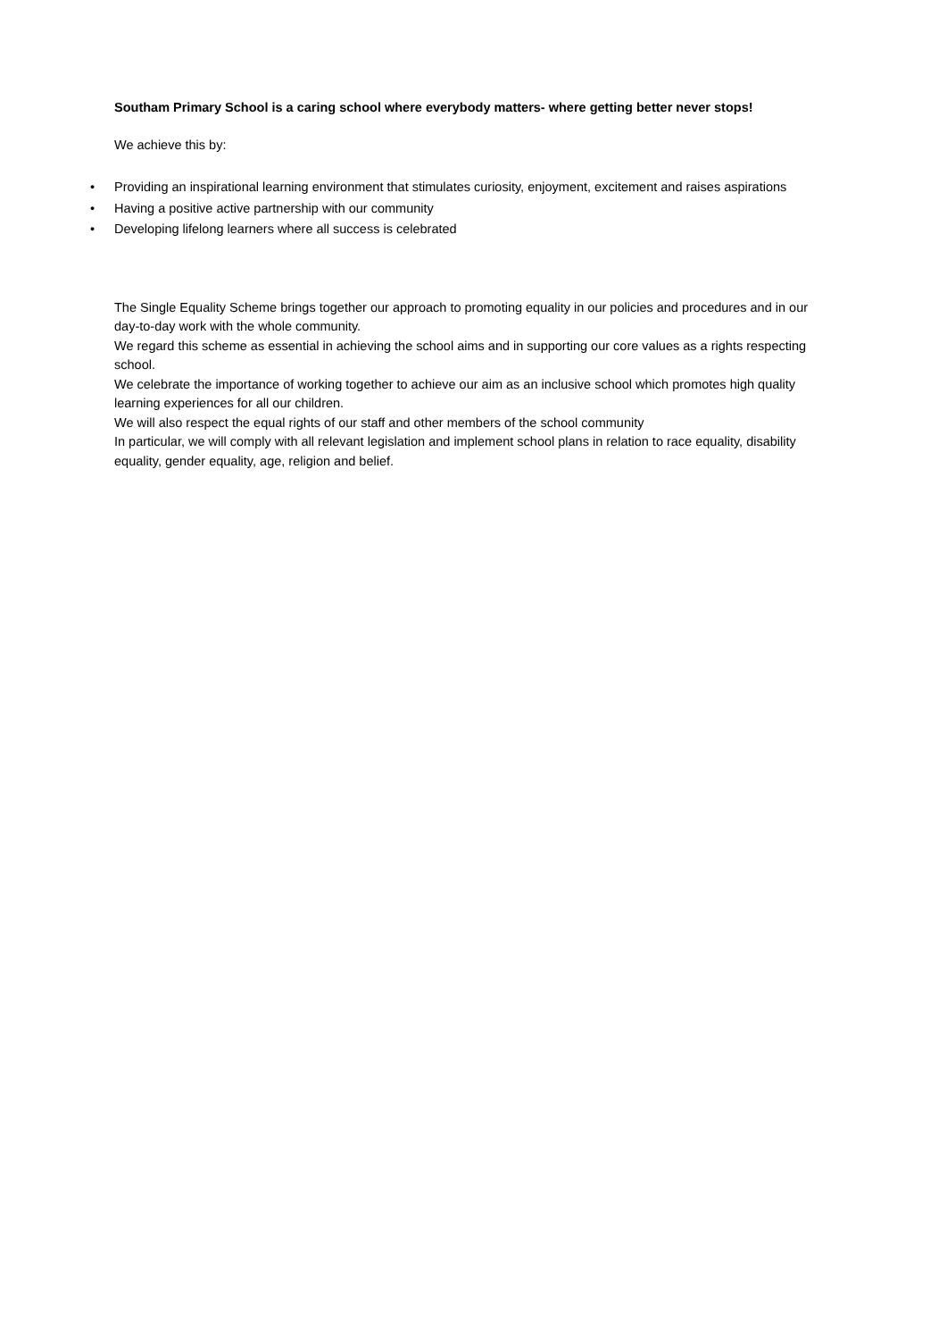Southam Primary School is a caring school where everybody matters- where getting better never stops!
We achieve this by:
• Providing an inspirational learning environment that stimulates curiosity, enjoyment, excitement and raises aspirations
• Having a positive active partnership with our community
• Developing lifelong learners where all success is celebrated
The Single Equality Scheme brings together our approach to promoting equality in our policies and procedures and in our day-to-day work with the whole community.
We regard this scheme as essential in achieving the school aims and in supporting our core values as a rights respecting school.
We celebrate the importance of working together to achieve our aim as an inclusive school which promotes high quality learning experiences for all our children.
We will also respect the equal rights of our staff and other members of the school community
In particular, we will comply with all relevant legislation and implement school plans in relation to race equality, disability equality, gender equality, age, religion and belief.